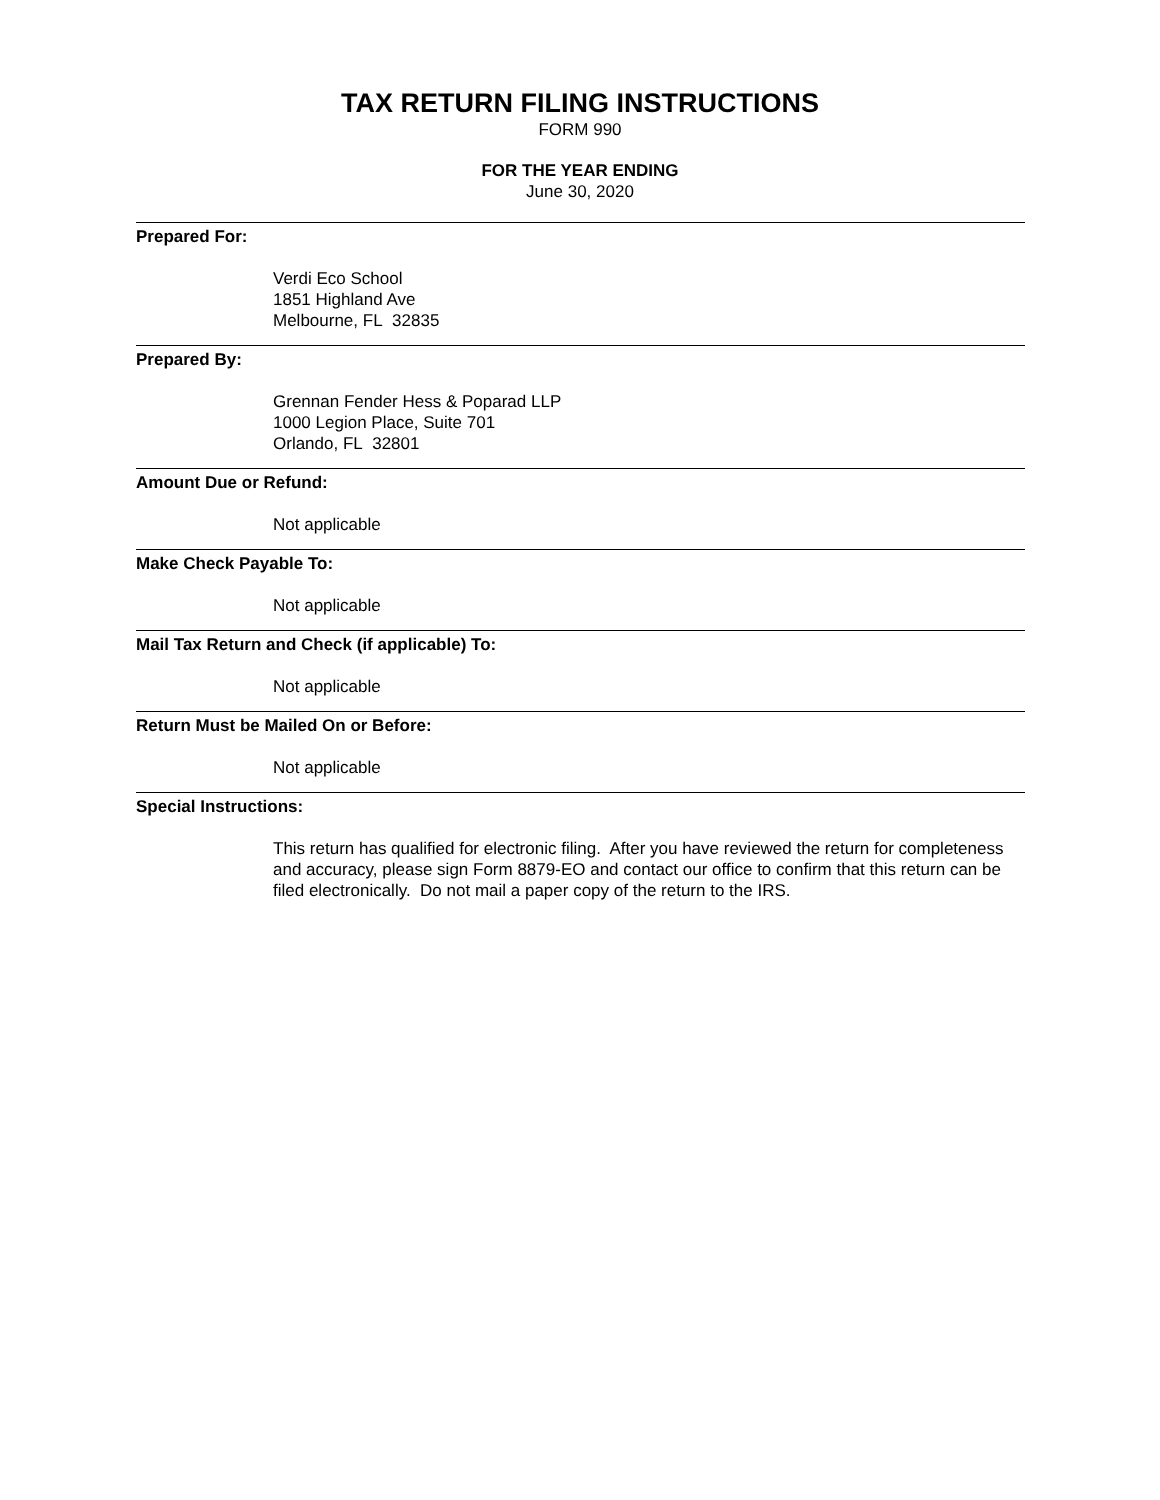TAX RETURN FILING INSTRUCTIONS
FORM 990
FOR THE YEAR ENDING
June 30, 2020
Prepared For:
Verdi Eco School
1851 Highland Ave
Melbourne, FL 32835
Prepared By:
Grennan Fender Hess & Poparad LLP
1000 Legion Place, Suite 701
Orlando, FL 32801
Amount Due or Refund:
Not applicable
Make Check Payable To:
Not applicable
Mail Tax Return and Check (if applicable) To:
Not applicable
Return Must be Mailed On or Before:
Not applicable
Special Instructions:
This return has qualified for electronic filing. After you have reviewed the return for completeness and accuracy, please sign Form 8879-EO and contact our office to confirm that this return can be filed electronically. Do not mail a paper copy of the return to the IRS.